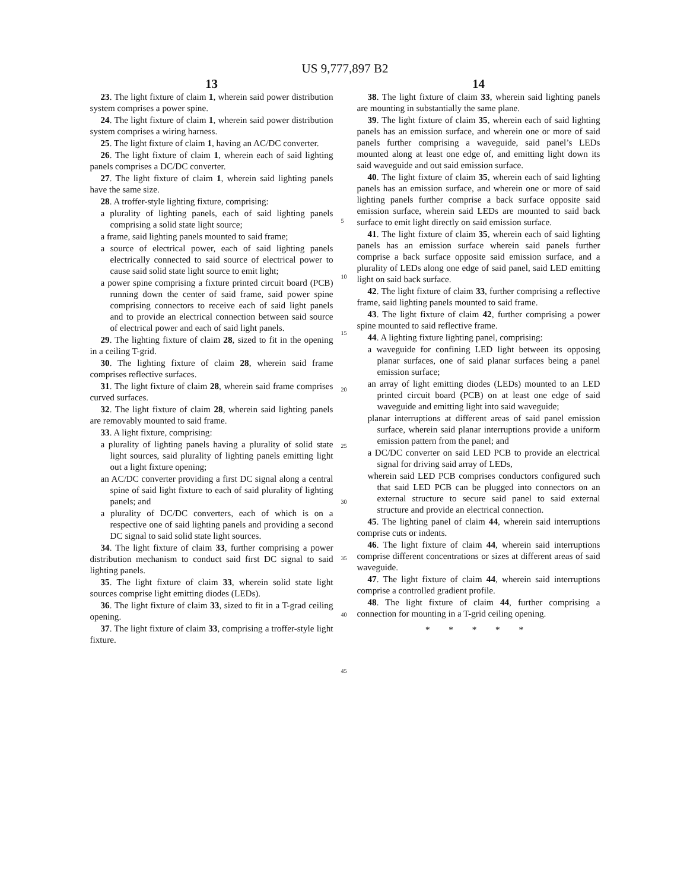US 9,777,897 B2
13
23. The light fixture of claim 1, wherein said power distribution system comprises a power spine.
24. The light fixture of claim 1, wherein said power distribution system comprises a wiring harness.
25. The light fixture of claim 1, having an AC/DC converter.
26. The light fixture of claim 1, wherein each of said lighting panels comprises a DC/DC converter.
27. The light fixture of claim 1, wherein said lighting panels have the same size.
28. A troffer-style lighting fixture, comprising:
a plurality of lighting panels, each of said lighting panels comprising a solid state light source;
a frame, said lighting panels mounted to said frame;
a source of electrical power, each of said lighting panels electrically connected to said source of electrical power to cause said solid state light source to emit light;
a power spine comprising a fixture printed circuit board (PCB) running down the center of said frame, said power spine comprising connectors to receive each of said light panels and to provide an electrical connection between said source of electrical power and each of said light panels.
29. The lighting fixture of claim 28, sized to fit in the opening in a ceiling T-grid.
30. The lighting fixture of claim 28, wherein said frame comprises reflective surfaces.
31. The light fixture of claim 28, wherein said frame comprises curved surfaces.
32. The light fixture of claim 28, wherein said lighting panels are removably mounted to said frame.
33. A light fixture, comprising:
a plurality of lighting panels having a plurality of solid state light sources, said plurality of lighting panels emitting light out a light fixture opening;
an AC/DC converter providing a first DC signal along a central spine of said light fixture to each of said plurality of lighting panels; and
a plurality of DC/DC converters, each of which is on a respective one of said lighting panels and providing a second DC signal to said solid state light sources.
34. The light fixture of claim 33, further comprising a power distribution mechanism to conduct said first DC signal to said lighting panels.
35. The light fixture of claim 33, wherein solid state light sources comprise light emitting diodes (LEDs).
36. The light fixture of claim 33, sized to fit in a T-grad ceiling opening.
37. The light fixture of claim 33, comprising a troffer-style light fixture.
5
10
15
20
25
30
35
40
45
14
38. The light fixture of claim 33, wherein said lighting panels are mounting in substantially the same plane.
39. The light fixture of claim 35, wherein each of said lighting panels has an emission surface, and wherein one or more of said panels further comprising a waveguide, said panel’s LEDs mounted along at least one edge of, and emitting light down its said waveguide and out said emission surface.
40. The light fixture of claim 35, wherein each of said lighting panels has an emission surface, and wherein one or more of said lighting panels further comprise a back surface opposite said emission surface, wherein said LEDs are mounted to said back surface to emit light directly on said emission surface.
41. The light fixture of claim 35, wherein each of said lighting panels has an emission surface wherein said panels further comprise a back surface opposite said emission surface, and a plurality of LEDs along one edge of said panel, said LED emitting light on said back surface.
42. The light fixture of claim 33, further comprising a reflective frame, said lighting panels mounted to said frame.
43. The light fixture of claim 42, further comprising a power spine mounted to said reflective frame.
44. A lighting fixture lighting panel, comprising:
a waveguide for confining LED light between its opposing planar surfaces, one of said planar surfaces being a panel emission surface;
an array of light emitting diodes (LEDs) mounted to an LED printed circuit board (PCB) on at least one edge of said waveguide and emitting light into said waveguide;
planar interruptions at different areas of said panel emission surface, wherein said planar interruptions provide a uniform emission pattern from the panel; and
a DC/DC converter on said LED PCB to provide an electrical signal for driving said array of LEDs,
wherein said LED PCB comprises conductors configured such that said LED PCB can be plugged into connectors on an external structure to secure said panel to said external structure and provide an electrical connection.
45. The lighting panel of claim 44, wherein said interruptions comprise cuts or indents.
46. The light fixture of claim 44, wherein said interruptions comprise different concentrations or sizes at different areas of said waveguide.
47. The light fixture of claim 44, wherein said interruptions comprise a controlled gradient profile.
48. The light fixture of claim 44, further comprising a connection for mounting in a T-grid ceiling opening.
* * * * *